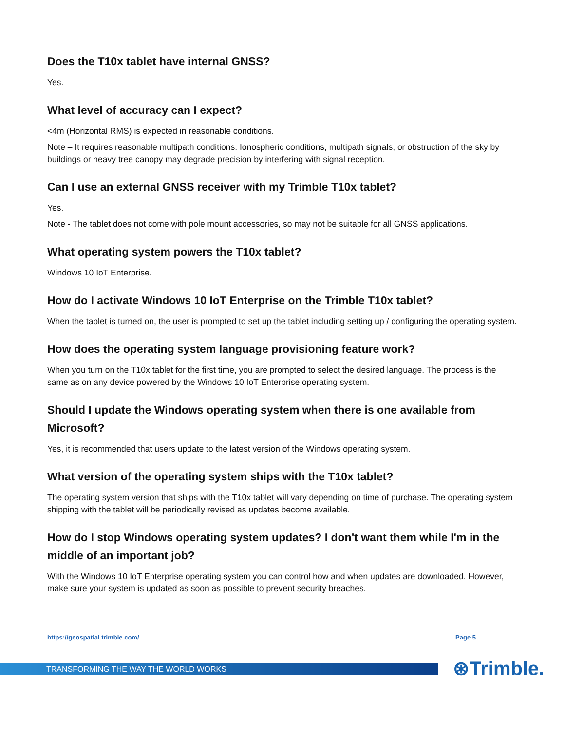Does the T10x tablet have internal GNSS?
Yes.
What level of accuracy can I expect?
<4m (Horizontal RMS) is expected in reasonable conditions.
Note – It requires reasonable multipath conditions. Ionospheric conditions, multipath signals, or obstruction of the sky by buildings or heavy tree canopy may degrade precision by interfering with signal reception.
Can I use an external GNSS receiver with my Trimble T10x tablet?
Yes.
Note - The tablet does not come with pole mount accessories, so may not be suitable for all GNSS applications.
What operating system powers the T10x tablet?
Windows 10 IoT Enterprise.
How do I activate Windows 10 IoT Enterprise on the Trimble T10x tablet?
When the tablet is turned on, the user is prompted to set up the tablet including setting up / configuring the operating system.
How does the operating system language provisioning feature work?
When you turn on the T10x tablet for the first time, you are prompted to select the desired language. The process is the same as on any device powered by the Windows 10 IoT Enterprise operating system.
Should I update the Windows operating system when there is one available from Microsoft?
Yes, it is recommended that users update to the latest version of the Windows operating system.
What version of the operating system ships with the T10x tablet?
The operating system version that ships with the T10x tablet will vary depending on time of purchase. The operating system shipping with the tablet will be periodically revised as updates become available.
How do I stop Windows operating system updates? I don't want them while I'm in the middle of an important job?
With the Windows 10 IoT Enterprise operating system you can control how and when updates are downloaded. However, make sure your system is updated as soon as possible to prevent security breaches.
https://geospatial.trimble.com/ Page 5
TRANSFORMING THE WAY THE WORLD WORKS ⊛Trimble.